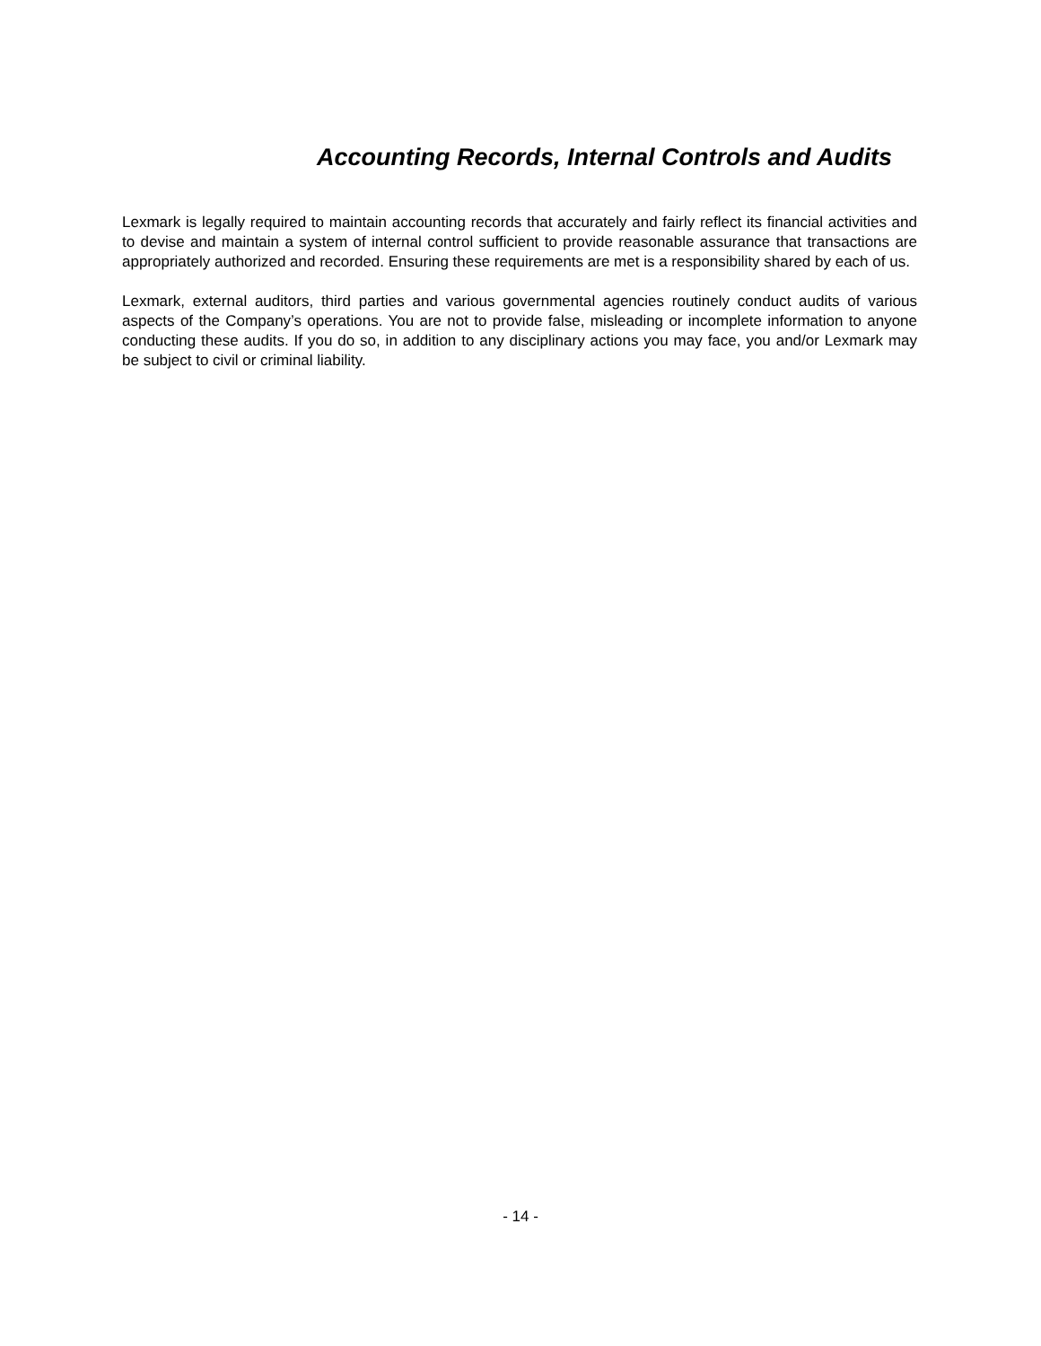Accounting Records, Internal Controls and Audits
Lexmark is legally required to maintain accounting records that accurately and fairly reflect its financial activities and to devise and maintain a system of internal control sufficient to provide reasonable assurance that transactions are appropriately authorized and recorded. Ensuring these requirements are met is a responsibility shared by each of us.
Lexmark, external auditors, third parties and various governmental agencies routinely conduct audits of various aspects of the Company’s operations. You are not to provide false, misleading or incomplete information to anyone conducting these audits. If you do so, in addition to any disciplinary actions you may face, you and/or Lexmark may be subject to civil or criminal liability.
- 14 -